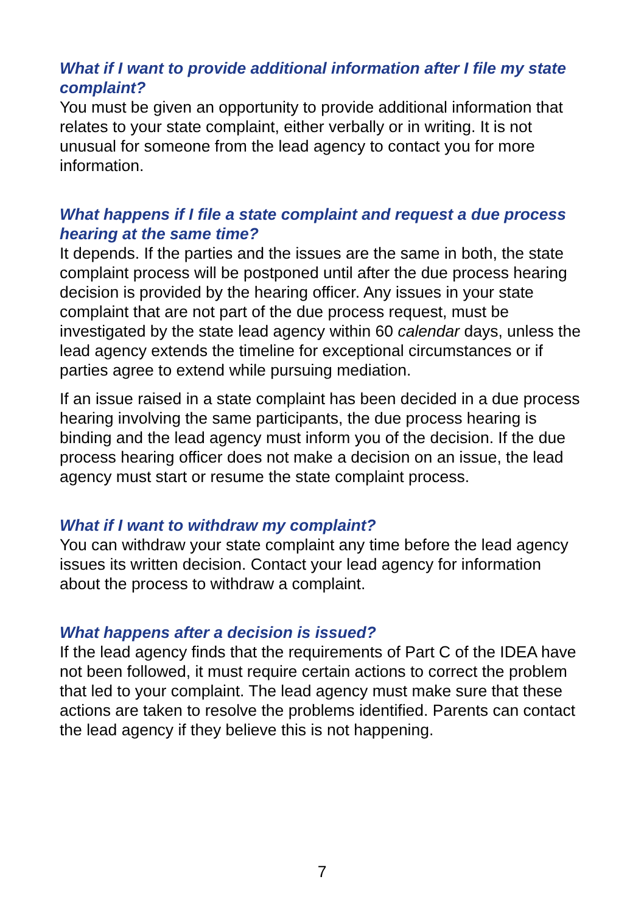What if I want to provide additional information after I file my state complaint?
You must be given an opportunity to provide additional information that relates to your state complaint, either verbally or in writing. It is not unusual for someone from the lead agency to contact you for more information.
What happens if I file a state complaint and request a due process hearing at the same time?
It depends. If the parties and the issues are the same in both, the state complaint process will be postponed until after the due process hearing decision is provided by the hearing officer. Any issues in your state complaint that are not part of the due process request, must be investigated by the state lead agency within 60 calendar days, unless the lead agency extends the timeline for exceptional circumstances or if parties agree to extend while pursuing mediation.
If an issue raised in a state complaint has been decided in a due process hearing involving the same participants, the due process hearing is binding and the lead agency must inform you of the decision. If the due process hearing officer does not make a decision on an issue, the lead agency must start or resume the state complaint process.
What if I want to withdraw my complaint?
You can withdraw your state complaint any time before the lead agency issues its written decision. Contact your lead agency for information about the process to withdraw a complaint.
What happens after a decision is issued?
If the lead agency finds that the requirements of Part C of the IDEA have not been followed, it must require certain actions to correct the problem that led to your complaint. The lead agency must make sure that these actions are taken to resolve the problems identified. Parents can contact the lead agency if they believe this is not happening.
7